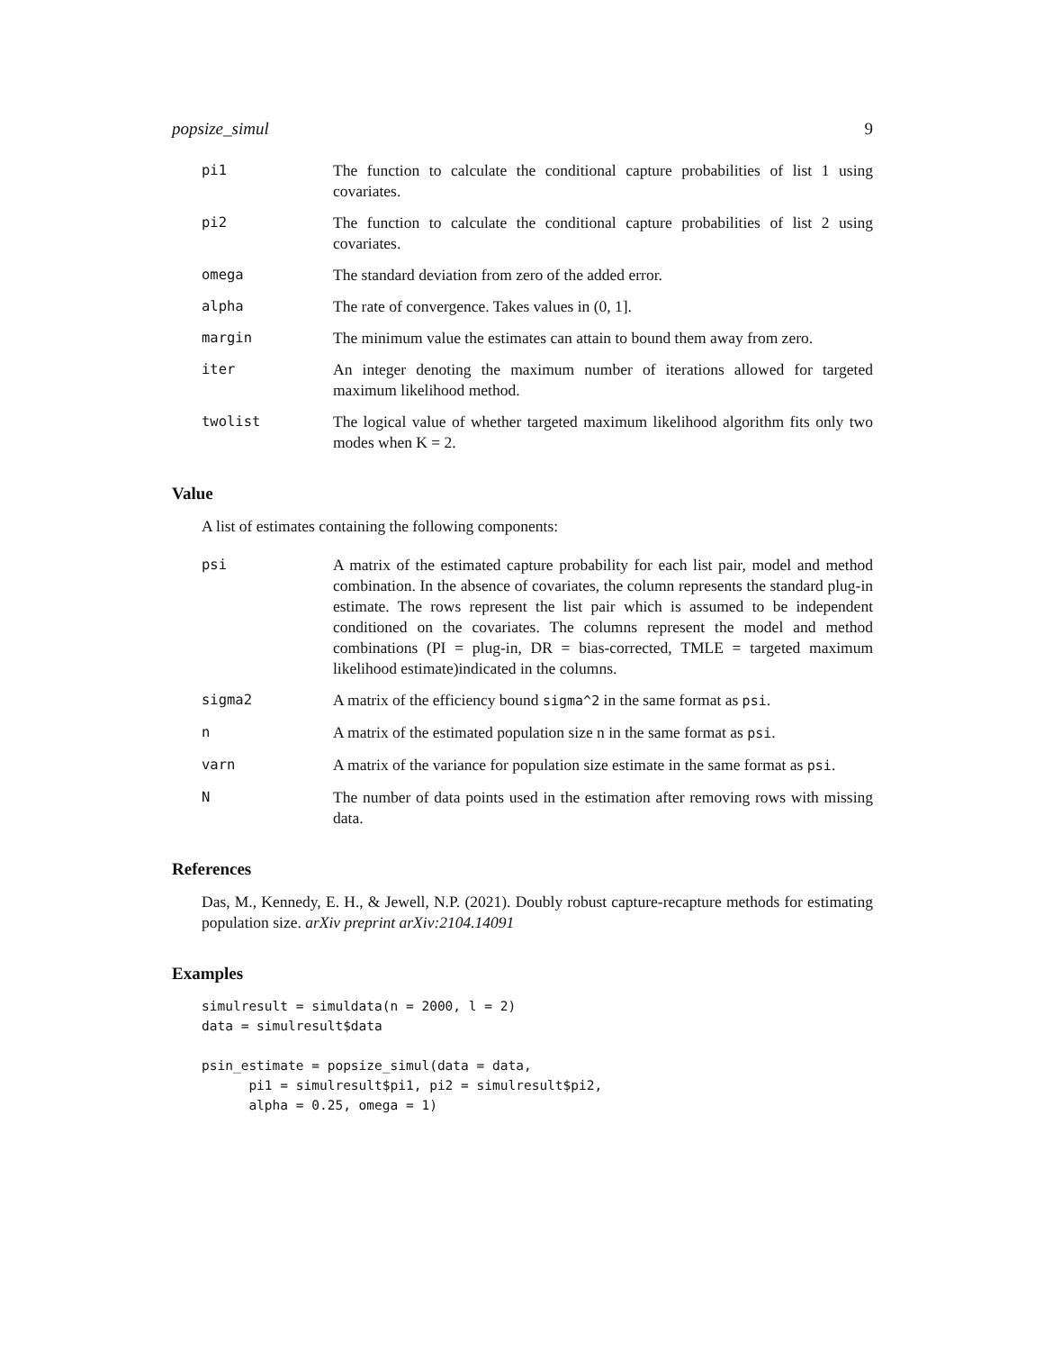popsize_simul 9
pi1 The function to calculate the conditional capture probabilities of list 1 using covariates.
pi2 The function to calculate the conditional capture probabilities of list 2 using covariates.
omega The standard deviation from zero of the added error.
alpha The rate of convergence. Takes values in (0, 1].
margin The minimum value the estimates can attain to bound them away from zero.
iter An integer denoting the maximum number of iterations allowed for targeted maximum likelihood method.
twolist The logical value of whether targeted maximum likelihood algorithm fits only two modes when K = 2.
Value
A list of estimates containing the following components:
psi A matrix of the estimated capture probability for each list pair, model and method combination. In the absence of covariates, the column represents the standard plug-in estimate. The rows represent the list pair which is assumed to be independent conditioned on the covariates. The columns represent the model and method combinations (PI = plug-in, DR = bias-corrected, TMLE = targeted maximum likelihood estimate)indicated in the columns.
sigma2 A matrix of the efficiency bound sigma^2 in the same format as psi.
n A matrix of the estimated population size n in the same format as psi.
varn A matrix of the variance for population size estimate in the same format as psi.
N The number of data points used in the estimation after removing rows with missing data.
References
Das, M., Kennedy, E. H., & Jewell, N.P. (2021). Doubly robust capture-recapture methods for estimating population size. arXiv preprint arXiv:2104.14091
Examples
simulresult = simuldata(n = 2000, l = 2)
data = simulresult$data

psin_estimate = popsize_simul(data = data,
      pi1 = simulresult$pi1, pi2 = simulresult$pi2,
      alpha = 0.25, omega = 1)